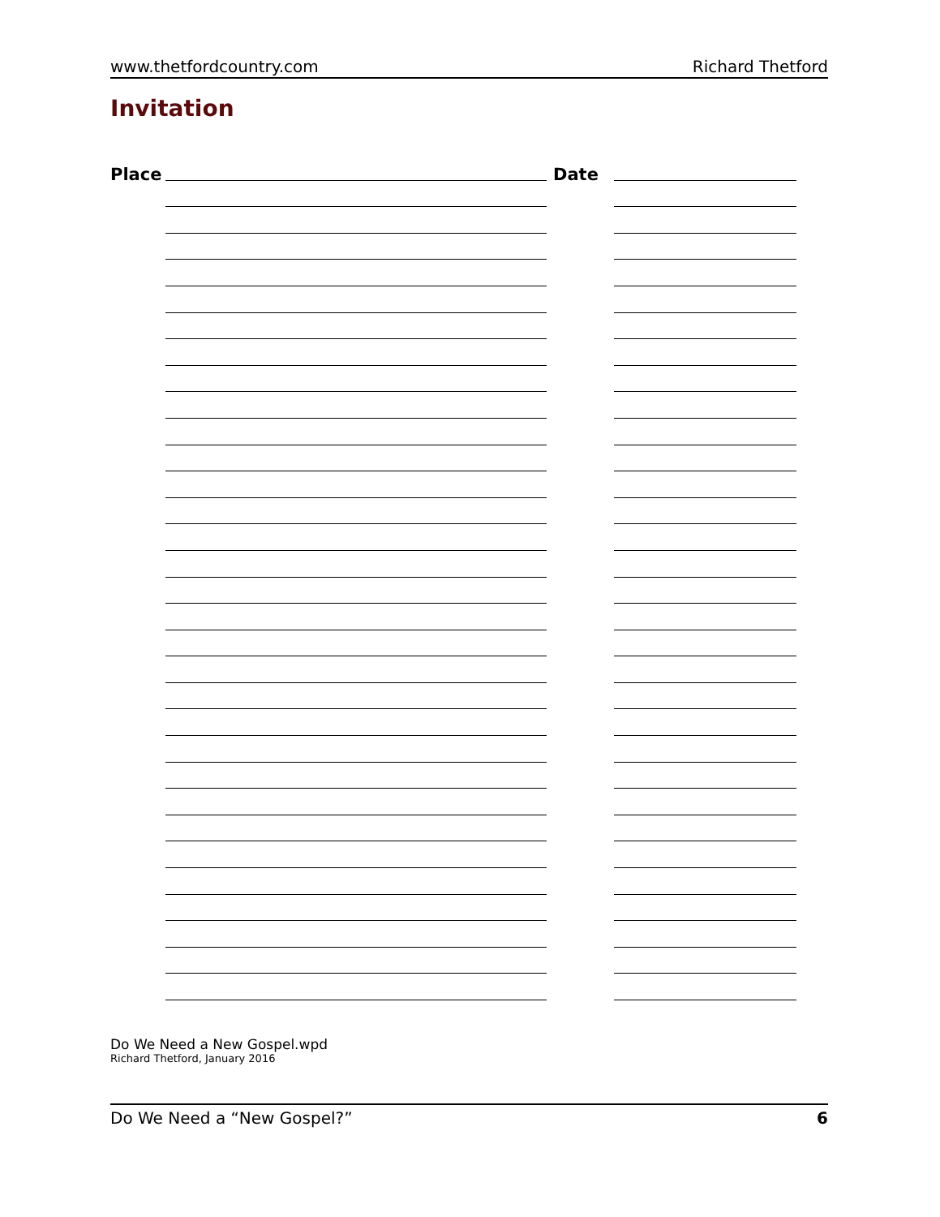www.thetfordcountry.com Richard Thetford
Invitation
Place Date
Do We Need a New Gospel.wpd
Richard Thetford, January 2016
Do We Need a “New Gospel?” 6